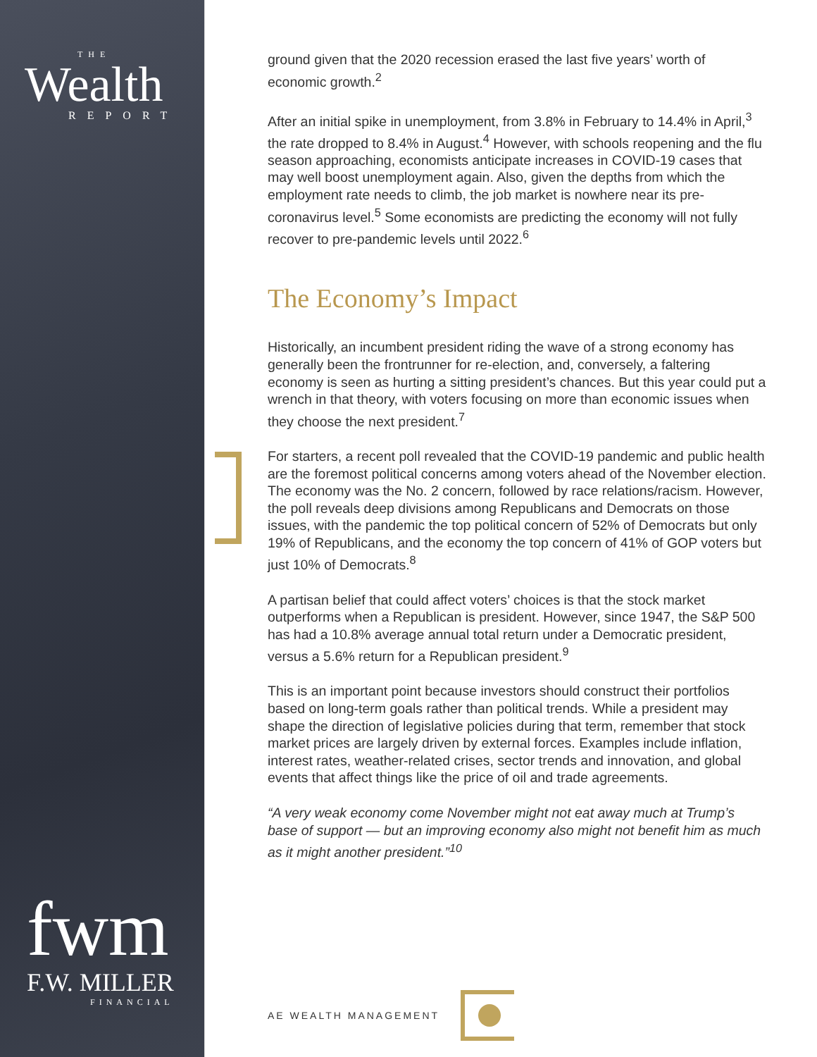THE
Wealth
REPORT
fwm
F.W. MILLER
FINANCIAL
ground given that the 2020 recession erased the last five years’ worth of economic growth.<sup>2</sup>
After an initial spike in unemployment, from 3.8% in February to 14.4% in April,<sup>3</sup> the rate dropped to 8.4% in August.<sup>4</sup> However, with schools reopening and the flu season approaching, economists anticipate increases in COVID-19 cases that may well boost unemployment again. Also, given the depths from which the employment rate needs to climb, the job market is nowhere near its pre-coronavirus level.<sup>5</sup> Some economists are predicting the economy will not fully recover to pre-pandemic levels until 2022.<sup>6</sup>
The Economy’s Impact
Historically, an incumbent president riding the wave of a strong economy has generally been the frontrunner for re-election, and, conversely, a faltering economy is seen as hurting a sitting president’s chances. But this year could put a wrench in that theory, with voters focusing on more than economic issues when they choose the next president.<sup>7</sup>
For starters, a recent poll revealed that the COVID-19 pandemic and public health are the foremost political concerns among voters ahead of the November election. The economy was the No. 2 concern, followed by race relations/racism. However, the poll reveals deep divisions among Republicans and Democrats on those issues, with the pandemic the top political concern of 52% of Democrats but only 19% of Republicans, and the economy the top concern of 41% of GOP voters but just 10% of Democrats.<sup>8</sup>
A partisan belief that could affect voters’ choices is that the stock market outperforms when a Republican is president. However, since 1947, the S&P 500 has had a 10.8% average annual total return under a Democratic president, versus a 5.6% return for a Republican president.<sup>9</sup>
This is an important point because investors should construct their portfolios based on long-term goals rather than political trends. While a president may shape the direction of legislative policies during that term, remember that stock market prices are largely driven by external forces. Examples include inflation, interest rates, weather-related crises, sector trends and innovation, and global events that affect things like the price of oil and trade agreements.
“A very weak economy come November might not eat away much at Trump’s base of support — but an improving economy also might not benefit him as much as it might another president.”<sup>10</sup>
AE WEALTH MANAGEMENT